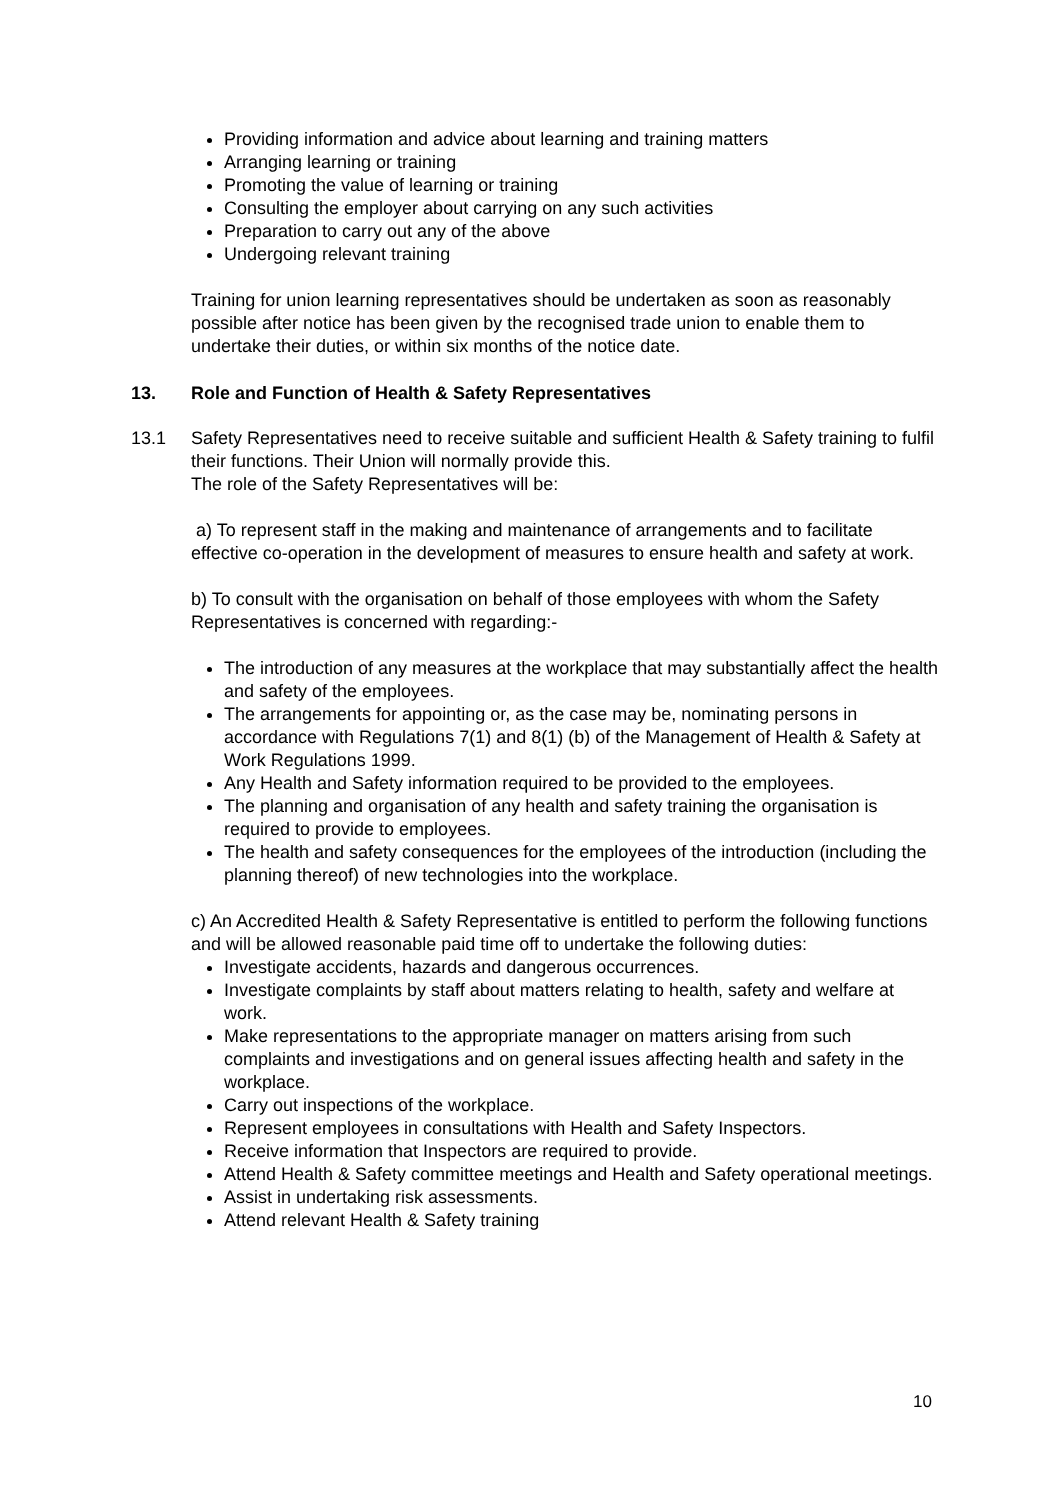Providing information and advice about learning and training matters
Arranging learning or training
Promoting the value of learning or training
Consulting the employer about carrying on any such activities
Preparation to carry out any of the above
Undergoing relevant training
Training for union learning representatives should be undertaken as soon as reasonably possible after notice has been given by the recognised trade union to enable them to undertake their duties, or within six months of the notice date.
13. Role and Function of Health & Safety Representatives
13.1 Safety Representatives need to receive suitable and sufficient Health & Safety training to fulfil their functions. Their Union will normally provide this.
The role of the Safety Representatives will be:
a) To represent staff in the making and maintenance of arrangements and to facilitate effective co-operation in the development of measures to ensure health and safety at work.
b) To consult with the organisation on behalf of those employees with whom the Safety Representatives is concerned with regarding:-
The introduction of any measures at the workplace that may substantially affect the health and safety of the employees.
The arrangements for appointing or, as the case may be, nominating persons in accordance with Regulations 7(1) and 8(1) (b) of the Management of Health & Safety at Work Regulations 1999.
Any Health and Safety information required to be provided to the employees.
The planning and organisation of any health and safety training the organisation is required to provide to employees.
The health and safety consequences for the employees of the introduction (including the planning thereof) of new technologies into the workplace.
c) An Accredited Health & Safety Representative is entitled to perform the following functions and will be allowed reasonable paid time off to undertake the following duties:
Investigate accidents, hazards and dangerous occurrences.
Investigate complaints by staff about matters relating to health, safety and welfare at work.
Make representations to the appropriate manager on matters arising from such complaints and investigations and on general issues affecting health and safety in the workplace.
Carry out inspections of the workplace.
Represent employees in consultations with Health and Safety Inspectors.
Receive information that Inspectors are required to provide.
Attend Health & Safety committee meetings and Health and Safety operational meetings.
Assist in undertaking risk assessments.
Attend relevant Health & Safety training
10